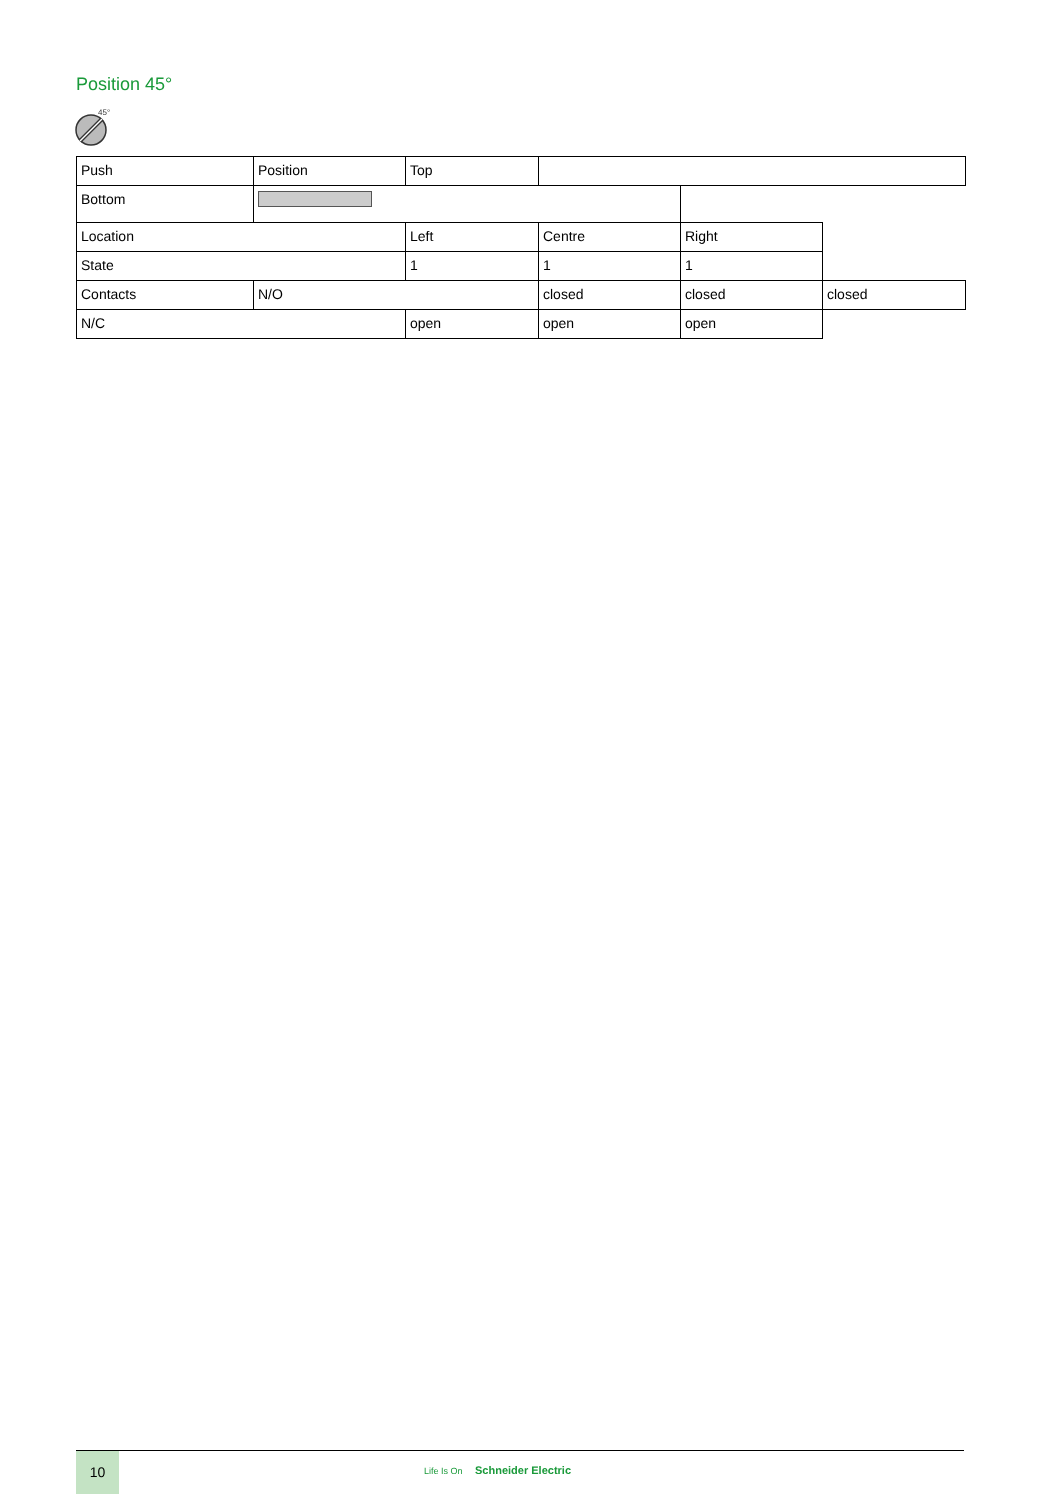Position 45°
45°
| Push | Position | Top | | | |
| Bottom | | | | | |
| Location | | Left | Centre | Right | |
| State | | 1 | 1 | 1 | |
| Contacts | N/O | | closed | closed | closed |
| N/C | | open | open | open | |
10
Life Is On Schneider Electric